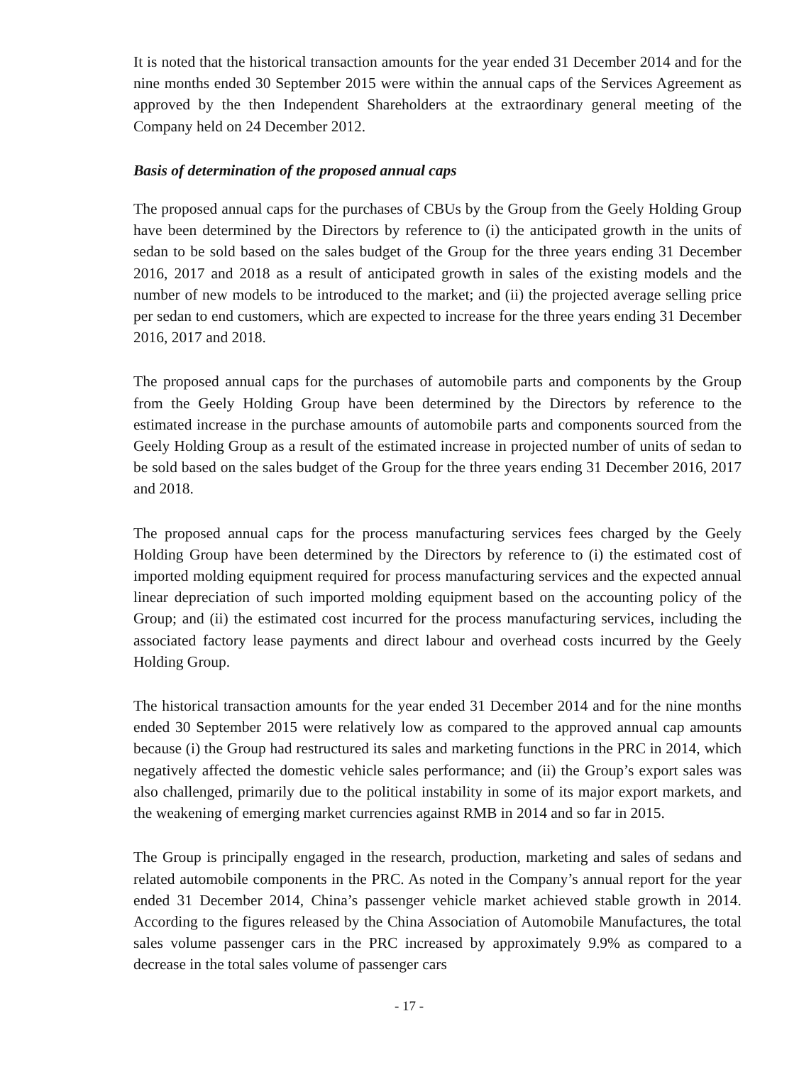It is noted that the historical transaction amounts for the year ended 31 December 2014 and for the nine months ended 30 September 2015 were within the annual caps of the Services Agreement as approved by the then Independent Shareholders at the extraordinary general meeting of the Company held on 24 December 2012.
Basis of determination of the proposed annual caps
The proposed annual caps for the purchases of CBUs by the Group from the Geely Holding Group have been determined by the Directors by reference to (i) the anticipated growth in the units of sedan to be sold based on the sales budget of the Group for the three years ending 31 December 2016, 2017 and 2018 as a result of anticipated growth in sales of the existing models and the number of new models to be introduced to the market; and (ii) the projected average selling price per sedan to end customers, which are expected to increase for the three years ending 31 December 2016, 2017 and 2018.
The proposed annual caps for the purchases of automobile parts and components by the Group from the Geely Holding Group have been determined by the Directors by reference to the estimated increase in the purchase amounts of automobile parts and components sourced from the Geely Holding Group as a result of the estimated increase in projected number of units of sedan to be sold based on the sales budget of the Group for the three years ending 31 December 2016, 2017 and 2018.
The proposed annual caps for the process manufacturing services fees charged by the Geely Holding Group have been determined by the Directors by reference to (i) the estimated cost of imported molding equipment required for process manufacturing services and the expected annual linear depreciation of such imported molding equipment based on the accounting policy of the Group; and (ii) the estimated cost incurred for the process manufacturing services, including the associated factory lease payments and direct labour and overhead costs incurred by the Geely Holding Group.
The historical transaction amounts for the year ended 31 December 2014 and for the nine months ended 30 September 2015 were relatively low as compared to the approved annual cap amounts because (i) the Group had restructured its sales and marketing functions in the PRC in 2014, which negatively affected the domestic vehicle sales performance; and (ii) the Group’s export sales was also challenged, primarily due to the political instability in some of its major export markets, and the weakening of emerging market currencies against RMB in 2014 and so far in 2015.
The Group is principally engaged in the research, production, marketing and sales of sedans and related automobile components in the PRC. As noted in the Company’s annual report for the year ended 31 December 2014, China’s passenger vehicle market achieved stable growth in 2014. According to the figures released by the China Association of Automobile Manufactures, the total sales volume passenger cars in the PRC increased by approximately 9.9% as compared to a decrease in the total sales volume of passenger cars
- 17 -